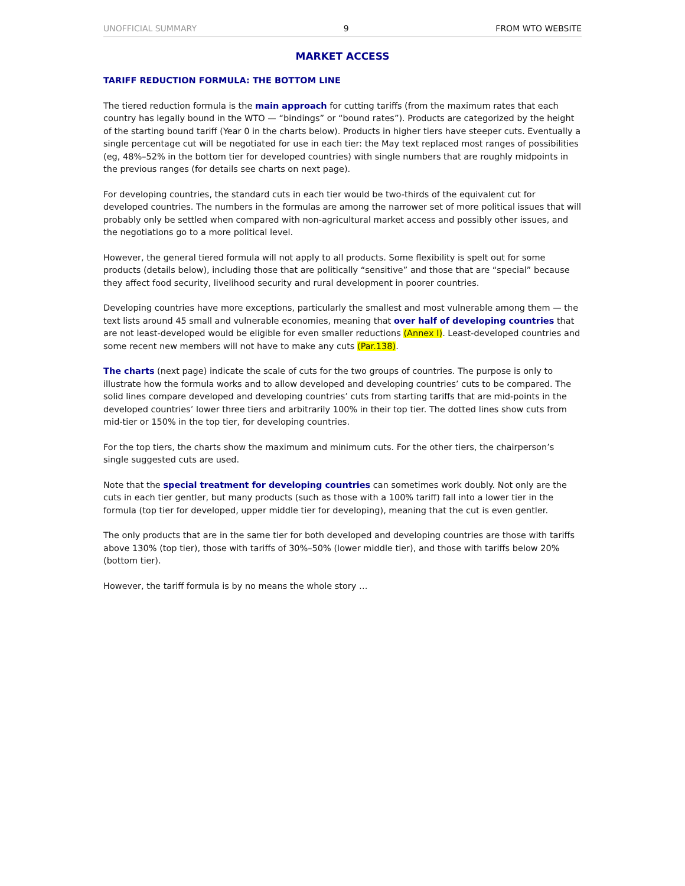UNOFFICIAL SUMMARY 9 FROM WTO WEBSITE
MARKET ACCESS
TARIFF REDUCTION FORMULA: THE BOTTOM LINE
The tiered reduction formula is the main approach for cutting tariffs (from the maximum rates that each country has legally bound in the WTO — “bindings” or “bound rates”). Products are categorized by the height of the starting bound tariff (Year 0 in the charts below). Products in higher tiers have steeper cuts. Eventually a single percentage cut will be negotiated for use in each tier: the May text replaced most ranges of possibilities (eg, 48%–52% in the bottom tier for developed countries) with single numbers that are roughly midpoints in the previous ranges (for details see charts on next page).
For developing countries, the standard cuts in each tier would be two-thirds of the equivalent cut for developed countries. The numbers in the formulas are among the narrower set of more political issues that will probably only be settled when compared with non-agricultural market access and possibly other issues, and the negotiations go to a more political level.
However, the general tiered formula will not apply to all products. Some flexibility is spelt out for some products (details below), including those that are politically “sensitive” and those that are “special” because they affect food security, livelihood security and rural development in poorer countries.
Developing countries have more exceptions, particularly the smallest and most vulnerable among them — the text lists around 45 small and vulnerable economies, meaning that over half of developing countries that are not least-developed would be eligible for even smaller reductions (Annex I). Least-developed countries and some recent new members will not have to make any cuts (Par.138).
The charts (next page) indicate the scale of cuts for the two groups of countries. The purpose is only to illustrate how the formula works and to allow developed and developing countries’ cuts to be compared. The solid lines compare developed and developing countries’ cuts from starting tariffs that are mid-points in the developed countries’ lower three tiers and arbitrarily 100% in their top tier. The dotted lines show cuts from mid-tier or 150% in the top tier, for developing countries.
For the top tiers, the charts show the maximum and minimum cuts. For the other tiers, the chairperson’s single suggested cuts are used.
Note that the special treatment for developing countries can sometimes work doubly. Not only are the cuts in each tier gentler, but many products (such as those with a 100% tariff) fall into a lower tier in the formula (top tier for developed, upper middle tier for developing), meaning that the cut is even gentler.
The only products that are in the same tier for both developed and developing countries are those with tariffs above 130% (top tier), those with tariffs of 30%–50% (lower middle tier), and those with tariffs below 20% (bottom tier).
However, the tariff formula is by no means the whole story …